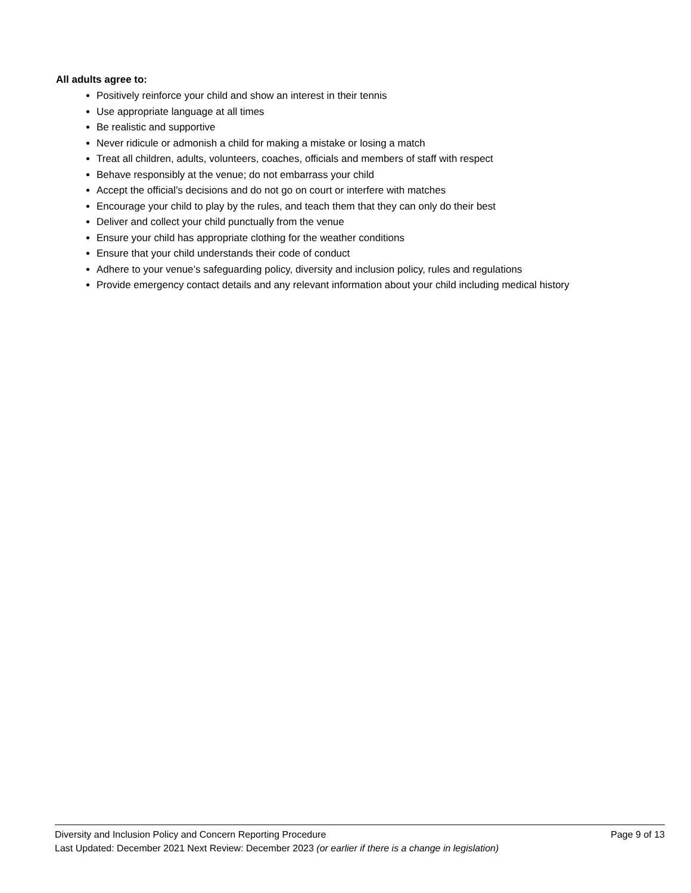All adults agree to:
Positively reinforce your child and show an interest in their tennis
Use appropriate language at all times
Be realistic and supportive
Never ridicule or admonish a child for making a mistake or losing a match
Treat all children, adults, volunteers, coaches, officials and members of staff with respect
Behave responsibly at the venue; do not embarrass your child
Accept the official’s decisions and do not go on court or interfere with matches
Encourage your child to play by the rules, and teach them that they can only do their best
Deliver and collect your child punctually from the venue
Ensure your child has appropriate clothing for the weather conditions
Ensure that your child understands their code of conduct
Adhere to your venue’s safeguarding policy, diversity and inclusion policy, rules and regulations
Provide emergency contact details and any relevant information about your child including medical history
Diversity and Inclusion Policy and Concern Reporting Procedure Page 9 of 13
Last Updated: December 2021 Next Review: December 2023 (or earlier if there is a change in legislation)